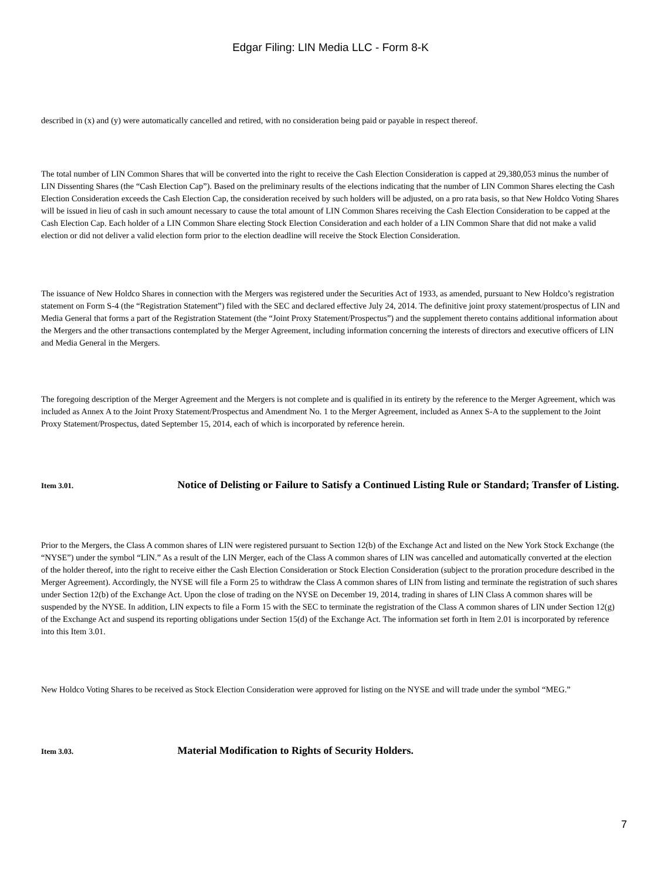Edgar Filing: LIN Media LLC - Form 8-K
described in (x) and (y) were automatically cancelled and retired, with no consideration being paid or payable in respect thereof.
The total number of LIN Common Shares that will be converted into the right to receive the Cash Election Consideration is capped at 29,380,053 minus the number of LIN Dissenting Shares (the “Cash Election Cap”). Based on the preliminary results of the elections indicating that the number of LIN Common Shares electing the Cash Election Consideration exceeds the Cash Election Cap, the consideration received by such holders will be adjusted, on a pro rata basis, so that New Holdco Voting Shares will be issued in lieu of cash in such amount necessary to cause the total amount of LIN Common Shares receiving the Cash Election Consideration to be capped at the Cash Election Cap. Each holder of a LIN Common Share electing Stock Election Consideration and each holder of a LIN Common Share that did not make a valid election or did not deliver a valid election form prior to the election deadline will receive the Stock Election Consideration.
The issuance of New Holdco Shares in connection with the Mergers was registered under the Securities Act of 1933, as amended, pursuant to New Holdco’s registration statement on Form S-4 (the “Registration Statement”) filed with the SEC and declared effective July 24, 2014. The definitive joint proxy statement/prospectus of LIN and Media General that forms a part of the Registration Statement (the “Joint Proxy Statement/Prospectus”) and the supplement thereto contains additional information about the Mergers and the other transactions contemplated by the Merger Agreement, including information concerning the interests of directors and executive officers of LIN and Media General in the Mergers.
The foregoing description of the Merger Agreement and the Mergers is not complete and is qualified in its entirety by the reference to the Merger Agreement, which was included as Annex A to the Joint Proxy Statement/Prospectus and Amendment No. 1 to the Merger Agreement, included as Annex S-A to the supplement to the Joint Proxy Statement/Prospectus, dated September 15, 2014, each of which is incorporated by reference herein.
Item 3.01. Notice of Delisting or Failure to Satisfy a Continued Listing Rule or Standard; Transfer of Listing.
Prior to the Mergers, the Class A common shares of LIN were registered pursuant to Section 12(b) of the Exchange Act and listed on the New York Stock Exchange (the “NYSE”) under the symbol “LIN.” As a result of the LIN Merger, each of the Class A common shares of LIN was cancelled and automatically converted at the election of the holder thereof, into the right to receive either the Cash Election Consideration or Stock Election Consideration (subject to the proration procedure described in the Merger Agreement). Accordingly, the NYSE will file a Form 25 to withdraw the Class A common shares of LIN from listing and terminate the registration of such shares under Section 12(b) of the Exchange Act. Upon the close of trading on the NYSE on December 19, 2014, trading in shares of LIN Class A common shares will be suspended by the NYSE. In addition, LIN expects to file a Form 15 with the SEC to terminate the registration of the Class A common shares of LIN under Section 12(g) of the Exchange Act and suspend its reporting obligations under Section 15(d) of the Exchange Act. The information set forth in Item 2.01 is incorporated by reference into this Item 3.01.
New Holdco Voting Shares to be received as Stock Election Consideration were approved for listing on the NYSE and will trade under the symbol “MEG.”
Item 3.03. Material Modification to Rights of Security Holders.
7